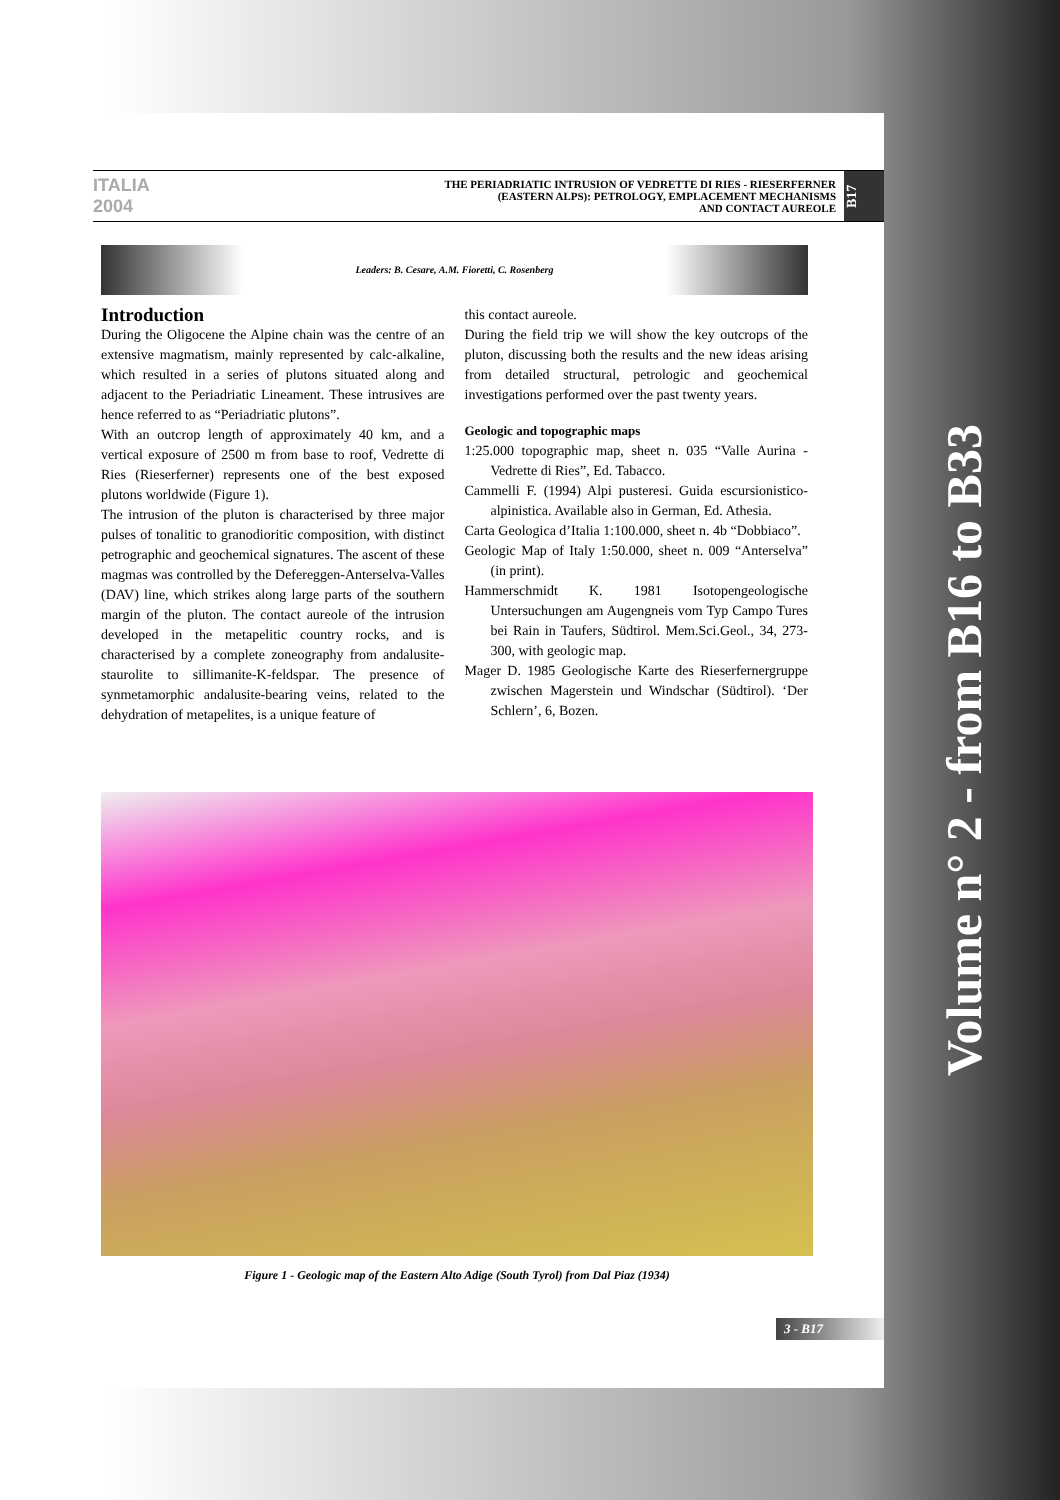ITALIA 2004
THE PERIADRIATIC INTRUSION OF VEDRETTE DI RIES - RIESERFERNER
(EASTERN ALPS): PETROLOGY, EMPLACEMENT MECHANISMS
AND CONTACT AUREOLE
B17
Leaders: B. Cesare, A.M. Fioretti, C. Rosenberg
Introduction
During the Oligocene the Alpine chain was the centre of an extensive magmatism, mainly represented by calc-alkaline, which resulted in a series of plutons situated along and adjacent to the Periadriatic Lineament. These intrusives are hence referred to as “Periadriatic plutons”.
With an outcrop length of approximately 40 km, and a vertical exposure of 2500 m from base to roof, Vedrette di Ries (Rieserferner) represents one of the best exposed plutons worldwide (Figure 1).
The intrusion of the pluton is characterised by three major pulses of tonalitic to granodioritic composition, with distinct petrographic and geochemical signatures. The ascent of these magmas was controlled by the Defereggen-Anterselva-Valles (DAV) line, which strikes along large parts of the southern margin of the pluton. The contact aureole of the intrusion developed in the metapelitic country rocks, and is characterised by a complete zoneography from andalusite-staurolite to sillimanite-K-feldspar. The presence of synmetamorphic andalusite-bearing veins, related to the dehydration of metapelites, is a unique feature of
this contact aureole.
During the field trip we will show the key outcrops of the pluton, discussing both the results and the new ideas arising from detailed structural, petrologic and geochemical investigations performed over the past twenty years.
Geologic and topographic maps
1:25.000 topographic map, sheet n. 035 “Valle Aurina - Vedrette di Ries”, Ed. Tabacco.
Cammelli F. (1994) Alpi pusteresi. Guida escursionistico-alpinistica. Available also in German, Ed. Athesia.
Carta Geologica d’Italia 1:100.000, sheet n. 4b “Dobbiaco”.
Geologic Map of Italy 1:50.000, sheet n. 009 “Anterselva” (in print).
Hammerschmidt K. 1981 Isotopengeologische Untersuchungen am Augengneis vom Typ Campo Tures bei Rain in Taufers, Südtirol. Mem.Sci.Geol., 34, 273-300, with geologic map.
Mager D. 1985 Geologische Karte des Rieserfernergruppe zwischen Magerstein und Windschar (Südtirol). ‘Der Schlern’, 6, Bozen.
Figure 1 - Geologic map of the Eastern Alto Adige (South Tyrol) from Dal Piaz (1934)
3 - B17
Volume n° 2 - from B16 to B33